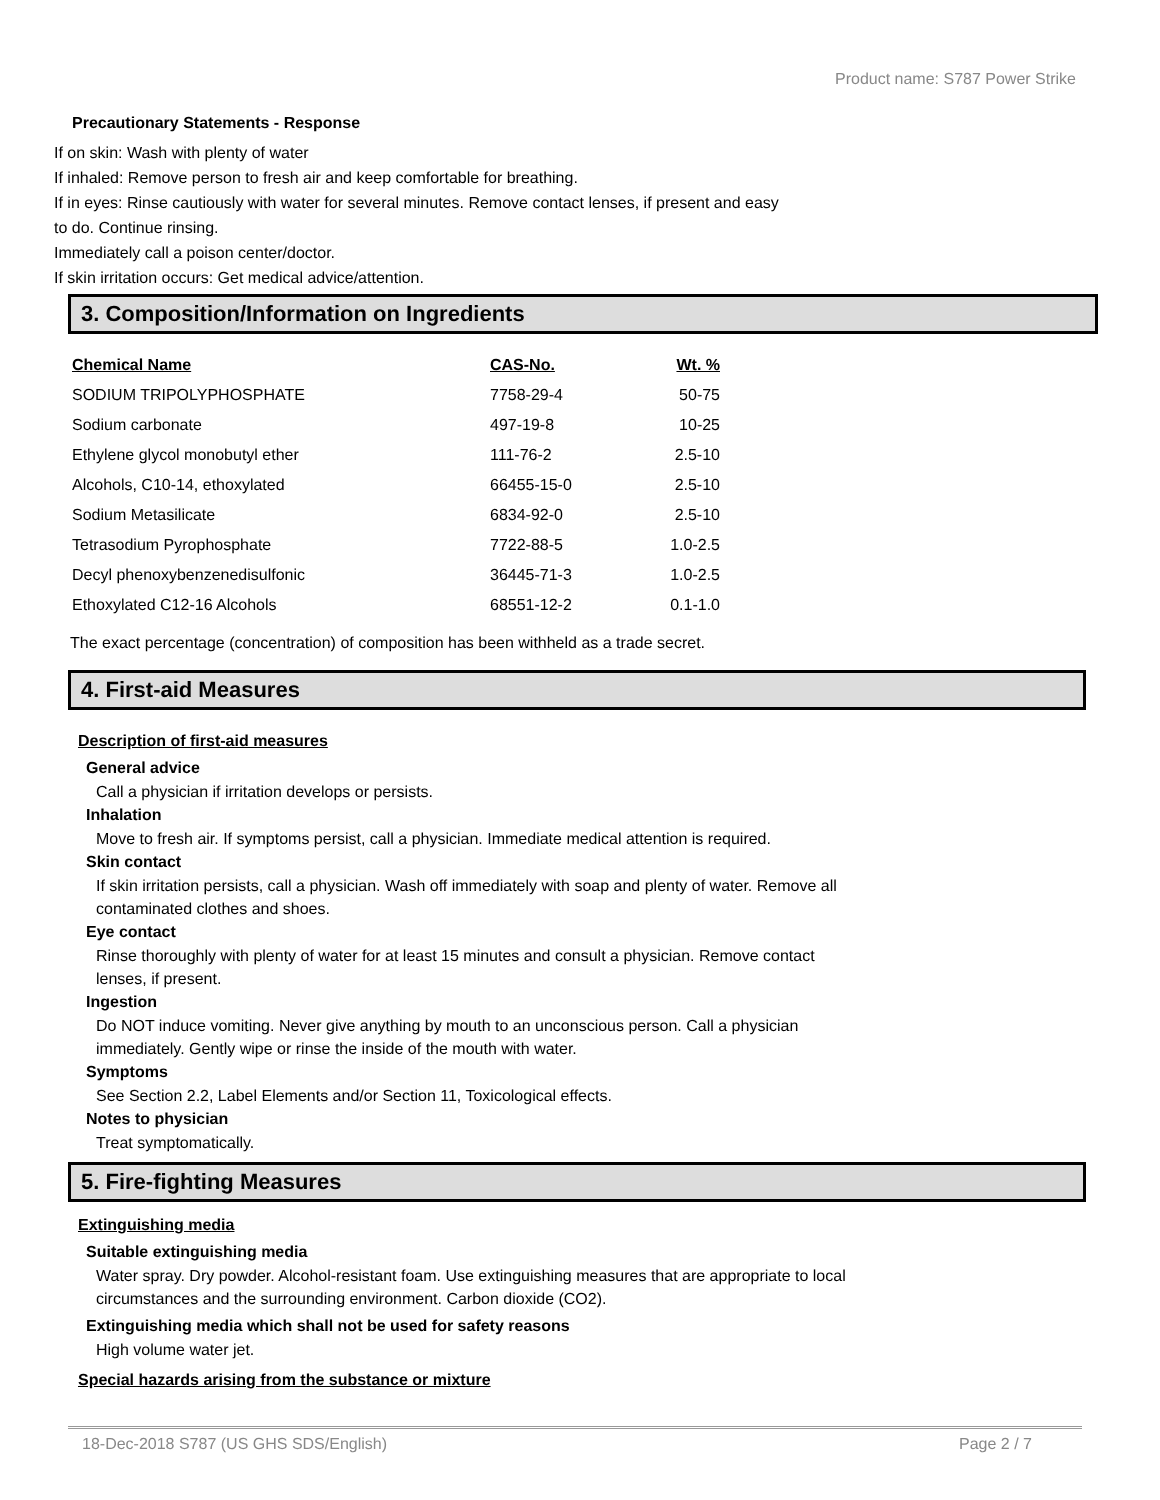Product name: S787 Power Strike
Precautionary Statements - Response
If on skin: Wash with plenty of water
If inhaled: Remove person to fresh air and keep comfortable for breathing.
If in eyes: Rinse cautiously with water for several minutes. Remove contact lenses, if present and easy
to do. Continue rinsing.
Immediately call a poison center/doctor.
If skin irritation occurs: Get medical advice/attention.
3. Composition/Information on Ingredients
| Chemical Name | CAS-No. | Wt. % |
| --- | --- | --- |
| SODIUM TRIPOLYPHOSPHATE | 7758-29-4 | 50-75 |
| Sodium carbonate | 497-19-8 | 10-25 |
| Ethylene glycol monobutyl ether | 111-76-2 | 2.5-10 |
| Alcohols, C10-14, ethoxylated | 66455-15-0 | 2.5-10 |
| Sodium Metasilicate | 6834-92-0 | 2.5-10 |
| Tetrasodium Pyrophosphate | 7722-88-5 | 1.0-2.5 |
| Decyl phenoxybenzenedisulfonic | 36445-71-3 | 1.0-2.5 |
| Ethoxylated C12-16 Alcohols | 68551-12-2 | 0.1-1.0 |
The exact percentage (concentration) of composition has been withheld as a trade secret.
4. First-aid Measures
Description of first-aid measures
General advice
Call a physician if irritation develops or persists.
Inhalation
Move to fresh air. If symptoms persist, call a physician. Immediate medical attention is required.
Skin contact
If skin irritation persists, call a physician. Wash off immediately with soap and plenty of water. Remove all
contaminated clothes and shoes.
Eye contact
Rinse thoroughly with plenty of water for at least 15 minutes and consult a physician. Remove contact
lenses, if present.
Ingestion
Do NOT induce vomiting. Never give anything by mouth to an unconscious person. Call a physician
immediately. Gently wipe or rinse the inside of the mouth with water.
Symptoms
See Section 2.2, Label Elements and/or Section 11, Toxicological effects.
Notes to physician
Treat symptomatically.
5. Fire-fighting Measures
Extinguishing media
Suitable extinguishing media
Water spray. Dry powder. Alcohol-resistant foam. Use extinguishing measures that are appropriate to local
circumstances and the surrounding environment. Carbon dioxide (CO2).
Extinguishing media which shall not be used for safety reasons
High volume water jet.
Special hazards arising from the substance or mixture
18-Dec-2018 S787 (US GHS SDS/English) Page 2 / 7